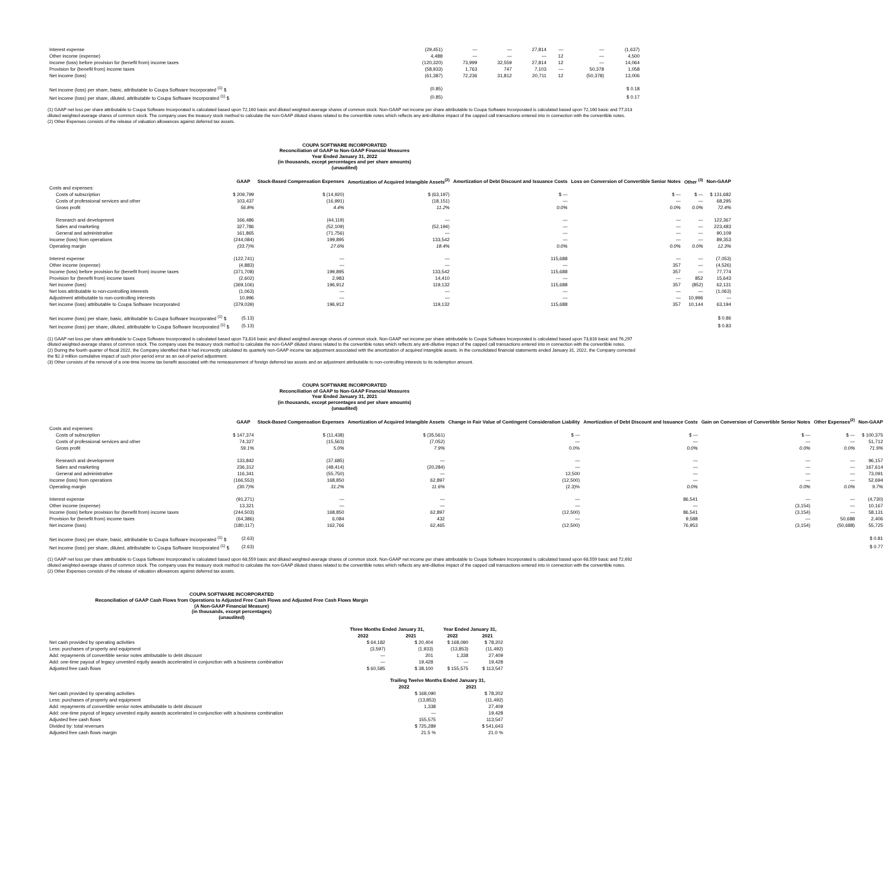| Interest expense | (29,451) | — | — | 27,814 | — | — | (1,637) |
| Other income (expense) | 4,488 | — | — | — | 12 | — | 4,500 |
| Income (loss) before provision for (benefit from) income taxes | (120,320) | 73,999 | 32,559 | 27,814 | 12 | — | 14,064 |
| Provision for (benefit from) income taxes | (58,933) | 1,763 | 747 | 7,103 | — | 50,378 | 1,058 |
| Net income (loss) | (61,387) | 72,236 | 31,812 | 20,711 | 12 | (50,378) | 13,006 |
| Net income (loss) per share, basic, attributable to Coupa Software Incorporated <sup>(1)</sup> $ | (0.85) | | | | | | $ 0.18 |
| Net income (loss) per share, diluted, attributable to Coupa Software Incorporated <sup>(1)</sup> $ | (0.85) | | | | | | $ 0.17 |
(1) GAAP net loss per share attributable to Coupa Software Incorporated is calculated based upon 72,160 basic and diluted weighted-average shares of common stock. Non-GAAP net income per share attributable to Coupa Software Incorporated is calculated based upon 72,160 basic and 77,013 diluted weighted-average shares of common stock. The company uses the treasury stock method to calculate the non-GAAP diluted shares related to the convertible notes which reflects any anti-dilutive impact of the capped call transactions entered into in connection with the convertible notes.
(2) Other Expenses consists of the release of valuation allowances against deferred tax assets.
COUPA SOFTWARE INCORPORATED
Reconciliation of GAAP to Non-GAAP Financial Measures
Year Ended January 31, 2022
(in thousands, except percentages and per share amounts)
(unaudited)
| | GAAP | Stock-Based Compensation Expenses | Amortization of Acquired Intangible Assets<sup>(2)</sup> | Amortization of Debt Discount and Issuance Costs | Loss on Conversion of Convertible Senior Notes | Other <sup>(3)</sup> | Non-GAAP |
| --- | --- | --- | --- | --- | --- | --- | --- |
| Costs and expenses: | | | | | | | |
| Costs of subscription | $ 209,799 | $ (14,920) | $ (63,197) | $ — | $ — | $ — | $ 131,682 |
| Costs of professional services and other | 103,437 | (16,991) | (18,151) | — | — | — | 68,295 |
| Gross profit | 56.8% | 4.4% | 11.2% | 0.0% | 0.0% | 0.0% | 72.4% |
| Research and development | 166,486 | (44,119) | — | — | — | — | 122,367 |
| Sales and marketing | 327,786 | (52,109) | (52,194) | — | — | — | 223,483 |
| General and administrative | 161,865 | (71,756) | — | — | — | — | 90,109 |
| Income (loss) from operations | (244,084) | 199,895 | 133,542 | — | — | — | 89,353 |
| Operating margin | (33.7)% | 27.6% | 18.4% | 0.0% | 0.0% | 0.0% | 12.3% |
| Interest expense | (122,741) | — | — | 115,688 | — | — | (7,053) |
| Other income (expense) | (4,883) | — | — | — | 357 | — | (4,526) |
| Income (loss) before provision for (benefit from) income taxes | (371,708) | 199,895 | 133,542 | 115,688 | 357 | — | 77,774 |
| Provision for (benefit from) income taxes | (2,602) | 2,983 | 14,410 | — | — | 852 | 15,643 |
| Net income (loss) | (369,106) | 196,912 | 119,132 | 115,688 | 357 | (852) | 62,131 |
| Net loss attributable to non-controlling interests | (1,063) | — | — | — | — | — | (1,063) |
| Adjustment attributable to non-controlling interests | 10,996 | — | — | — | — | 10,996 | — |
| Net income (loss) attributable to Coupa Software Incorporated | (379,039) | 196,912 | 119,132 | 115,688 | 357 | 10,144 | 63,194 |
| Net income (loss) per share, basic, attributable to Coupa Software Incorporated <sup>(1)</sup> $ | (5.13) | | | | | | $ 0.86 |
| Net income (loss) per share, diluted, attributable to Coupa Software Incorporated <sup>(1)</sup> $ | (5.13) | | | | | | $ 0.83 |
(1) GAAP net loss per share attributable to Coupa Software Incorporated is calculated based upon 73,816 basic and diluted weighted-average shares of common stock. Non-GAAP net income per share attributable to Coupa Software Incorporated is calculated based upon 73,816 basic and 76,297 diluted weighted-average shares of common stock. The company uses the treasury stock method to calculate the non-GAAP diluted shares related to the convertible notes which reflects any anti-dilutive impact of the capped call transactions entered into in connection with the convertible notes.
(2) During the fourth quarter of fiscal 2022, the Company identified that it had incorrectly calculated its quarterly non-GAAP income tax adjustment associated with the amortization of acquired intangible assets. In the consolidated financial statements ended January 31, 2022, the Company corrected the $2.3 million cumulative impact of such prior-period error as an out-of-period adjustment.
(3) Other consists of the removal of a one-time income tax benefit associated with the remeasurement of foreign deferred tax assets and an adjustment attributable to non-controlling interests to its redemption amount.
COUPA SOFTWARE INCORPORATED
Reconciliation of GAAP to Non-GAAP Financial Measures
Year Ended January 31, 2021
(in thousands, except percentages and per share amounts)
(unaudited)
| | GAAP | Stock-Based Compensation Expenses | Amortization of Acquired Intangible Assets | Change in Fair Value of Contingent Consideration Liability | Amortization of Debt Discount and Issuance Costs | Gain on Conversion of Convertible Senior Notes | Other Expenses<sup>(2)</sup> | Non-GAAP |
| --- | --- | --- | --- | --- | --- | --- | --- | --- |
| Costs and expenses: | | | | | | | | |
| Costs of subscription | $ 147,374 | $ (11,438) | $ (35,561) | $ — | $ — | $ — | $ — | $ 100,375 |
| Costs of professional services and other | 74,327 | (15,563) | (7,052) | — | — | — | — | 51,712 |
| Gross profit | 59.1% | 5.0% | 7.9% | 0.0% | 0.0% | 0.0% | 0.0% | 71.9% |
| Research and development | 133,842 | (37,685) | — | — | — | — | — | 96,157 |
| Sales and marketing | 236,312 | (48,414) | (20,284) | — | — | — | — | 167,614 |
| General and administrative | 116,341 | (55,750) | — | 12,500 | — | — | — | 73,091 |
| Income (loss) from operations | (166,553) | 168,850 | 62,897 | (12,500) | — | — | — | 52,694 |
| Operating margin | (30.7)% | 31.2% | 11.6% | (2.3)% | 0.0% | 0.0% | 0.0% | 9.7% |
| Interest expense | (91,271) | — | — | — | 86,541 | — | — | (4,730) |
| Other income (expense) | 13,321 | — | — | — | — | (3,154) | — | 10,167 |
| Income (loss) before provision for (benefit from) income taxes | (244,503) | 168,850 | 62,897 | (12,500) | 86,541 | (3,154) | — | 58,131 |
| Provision for (benefit from) income taxes | (64,386) | 6,084 | 432 | — | 9,588 | — | 50,688 | 2,406 |
| Net income (loss) | (180,117) | 162,766 | 62,465 | (12,500) | 76,953 | (3,154) | (50,688) | 55,725 |
| Net income (loss) per share, basic, attributable to Coupa Software Incorporated <sup>(1)</sup> $ | (2.63) | | | | | | | $ 0.81 |
| Net income (loss) per share, diluted, attributable to Coupa Software Incorporated <sup>(1)</sup> $ | (2.63) | | | | | | | $ 0.77 |
(1) GAAP net loss per share attributable to Coupa Software Incorporated is calculated based upon 68,559 basic and diluted weighted-average shares of common stock. Non-GAAP net income per share attributable to Coupa Software Incorporated is calculated based upon 68,559 basic and 72,692 diluted weighted-average shares of common stock. The company uses the treasury stock method to calculate the non-GAAP diluted shares related to the convertible notes which reflects any anti-dilutive impact of the capped call transactions entered into in connection with the convertible notes.
(2) Other Expenses consists of the release of valuation allowances against deferred tax assets.
COUPA SOFTWARE INCORPORATED
Reconciliation of GAAP Cash Flows from Operations to Adjusted Free Cash Flows and Adjusted Free Cash Flows Margin
(A Non-GAAP Financial Measure)
(in thousands, except percentages)
(unaudited)
| | Three Months Ended January 31, | | Year Ended January 31, | |
| --- | --- | --- | --- | --- |
| | 2022 | 2021 | 2022 | 2021 |
| Net cash provided by operating activities | $ 64,182 | $ 20,404 | $ 168,090 | $ 78,202 |
| Less: purchases of property and equipment | (3,597) | (1,933) | (13,853) | (11,492) |
| Add: repayments of convertible senior notes attributable to debt discount | — | 201 | 1,338 | 27,409 |
| Add: one-time payout of legacy unvested equity awards accelerated in conjunction with a business combination | — | 19,428 | — | 19,428 |
| Adjusted free cash flows | $ 60,585 | $ 38,100 | $ 155,575 | $ 113,547 |
| | Trailing Twelve Months Ended January 31, | |
| --- | --- | --- |
| | 2022 | 2021 |
| Net cash provided by operating activities | $ 168,090 | $ 78,202 |
| Less: purchases of property and equipment | (13,853) | (11,492) |
| Add: repayments of convertible senior notes attributable to debt discount | 1,338 | 27,409 |
| Add: one-time payout of legacy unvested equity awards accelerated in conjunction with a business combination | — | 19,428 |
| Adjusted free cash flows | 155,575 | 113,547 |
| Divided by: total revenues | $ 725,289 | $ 541,643 |
| Adjusted free cash flows margin | 21.5 % | 21.0 % |